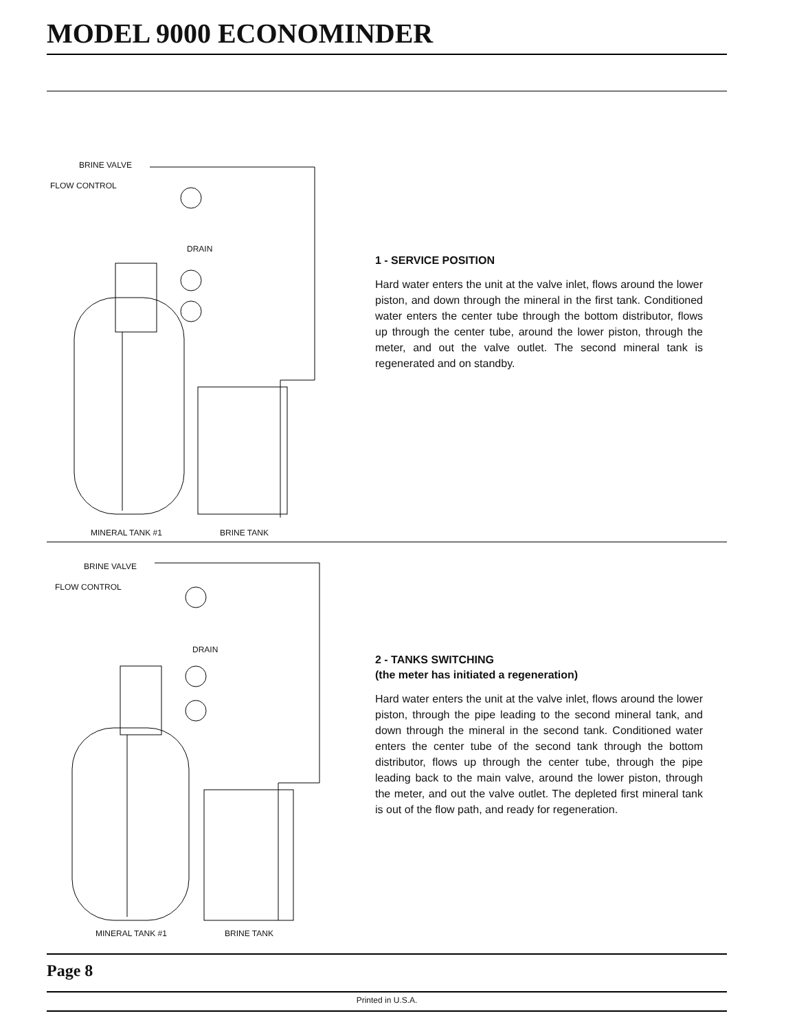MODEL 9000 ECONOMINDER
BRINE VALVE
FLOW CONTROL
DRAIN
MINERAL TANK #1 BRINE TANK
1 - SERVICE POSITION
Hard water enters the unit at the valve inlet, flows around the lower piston, and down through the mineral in the first tank. Conditioned water enters the center tube through the bottom distributor, flows up through the center tube, around the lower piston, through the meter, and out the valve outlet. The second mineral tank is regenerated and on standby.
BRINE VALVE
FLOW CONTROL
DRAIN
MINERAL TANK #1 BRINE TANK
2 - TANKS SWITCHING
(the meter has initiated a regeneration)
Hard water enters the unit at the valve inlet, flows around the lower piston, through the pipe leading to the second mineral tank, and down through the mineral in the second tank. Conditioned water enters the center tube of the second tank through the bottom distributor, flows up through the center tube, through the pipe leading back to the main valve, around the lower piston, through the meter, and out the valve outlet. The depleted first mineral tank is out of the flow path, and ready for regeneration.
Page 8
Printed in U.S.A.